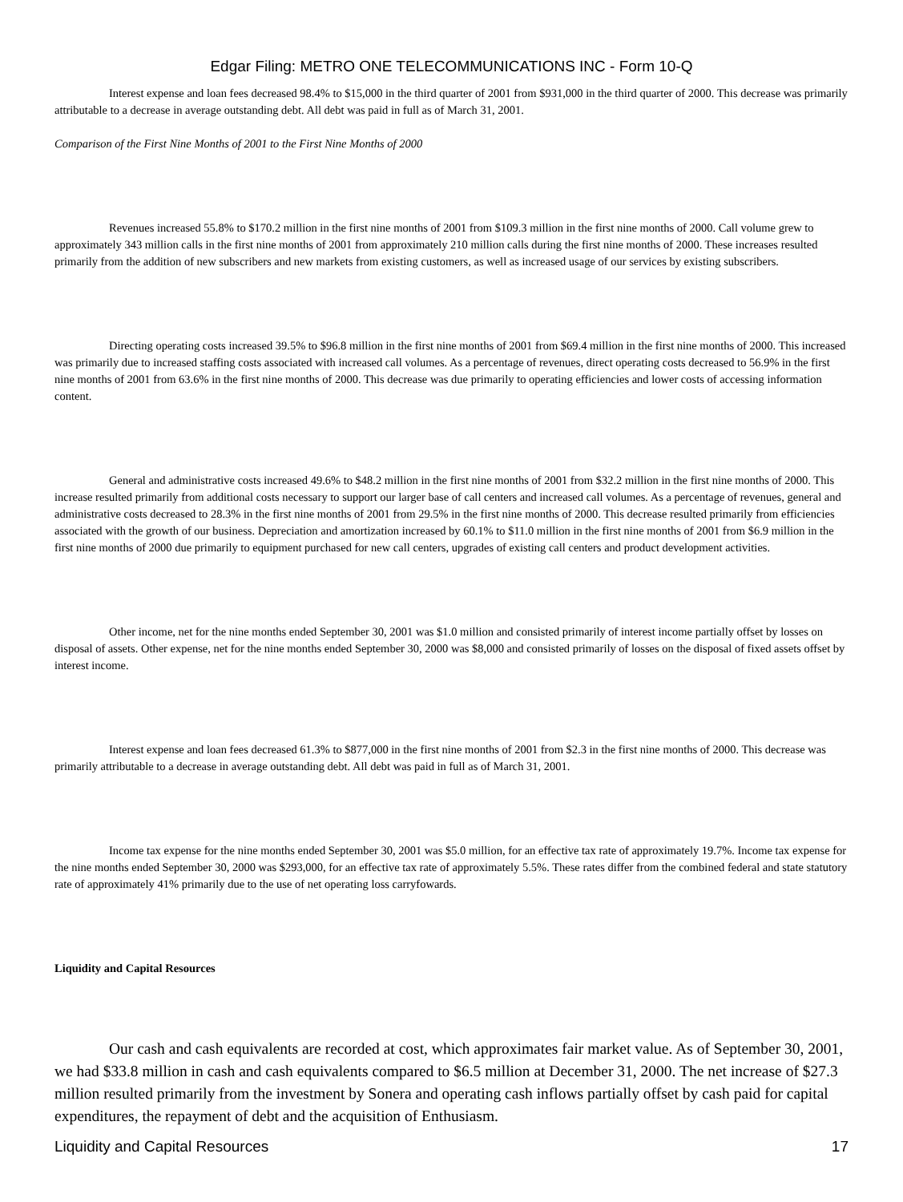Edgar Filing: METRO ONE TELECOMMUNICATIONS INC - Form 10-Q
Interest expense and loan fees decreased 98.4% to $15,000 in the third quarter of 2001 from $931,000 in the third quarter of 2000. This decrease was primarily attributable to a decrease in average outstanding debt. All debt was paid in full as of March 31, 2001.
Comparison of the First Nine Months of 2001 to the First Nine Months of 2000
Revenues increased 55.8% to $170.2 million in the first nine months of 2001 from $109.3 million in the first nine months of 2000. Call volume grew to approximately 343 million calls in the first nine months of 2001 from approximately 210 million calls during the first nine months of 2000. These increases resulted primarily from the addition of new subscribers and new markets from existing customers, as well as increased usage of our services by existing subscribers.
Directing operating costs increased 39.5% to $96.8 million in the first nine months of 2001 from $69.4 million in the first nine months of 2000. This increased was primarily due to increased staffing costs associated with increased call volumes. As a percentage of revenues, direct operating costs decreased to 56.9% in the first nine months of 2001 from 63.6% in the first nine months of 2000. This decrease was due primarily to operating efficiencies and lower costs of accessing information content.
General and administrative costs increased 49.6% to $48.2 million in the first nine months of 2001 from $32.2 million in the first nine months of 2000. This increase resulted primarily from additional costs necessary to support our larger base of call centers and increased call volumes. As a percentage of revenues, general and administrative costs decreased to 28.3% in the first nine months of 2001 from 29.5% in the first nine months of 2000. This decrease resulted primarily from efficiencies associated with the growth of our business. Depreciation and amortization increased by 60.1% to $11.0 million in the first nine months of 2001 from $6.9 million in the first nine months of 2000 due primarily to equipment purchased for new call centers, upgrades of existing call centers and product development activities.
Other income, net for the nine months ended September 30, 2001 was $1.0 million and consisted primarily of interest income partially offset by losses on disposal of assets. Other expense, net for the nine months ended September 30, 2000 was $8,000 and consisted primarily of losses on the disposal of fixed assets offset by interest income.
Interest expense and loan fees decreased 61.3% to $877,000 in the first nine months of 2001 from $2.3 in the first nine months of 2000. This decrease was primarily attributable to a decrease in average outstanding debt. All debt was paid in full as of March 31, 2001.
Income tax expense for the nine months ended September 30, 2001 was $5.0 million, for an effective tax rate of approximately 19.7%. Income tax expense for the nine months ended September 30, 2000 was $293,000, for an effective tax rate of approximately 5.5%. These rates differ from the combined federal and state statutory rate of approximately 41% primarily due to the use of net operating loss carryfowards.
Liquidity and Capital Resources
Our cash and cash equivalents are recorded at cost, which approximates fair market value. As of September 30, 2001, we had $33.8 million in cash and cash equivalents compared to $6.5 million at December 31, 2000. The net increase of $27.3 million resulted primarily from the investment by Sonera and operating cash inflows partially offset by cash paid for capital expenditures, the repayment of debt and the acquisition of Enthusiasm.
Liquidity and Capital Resources 17